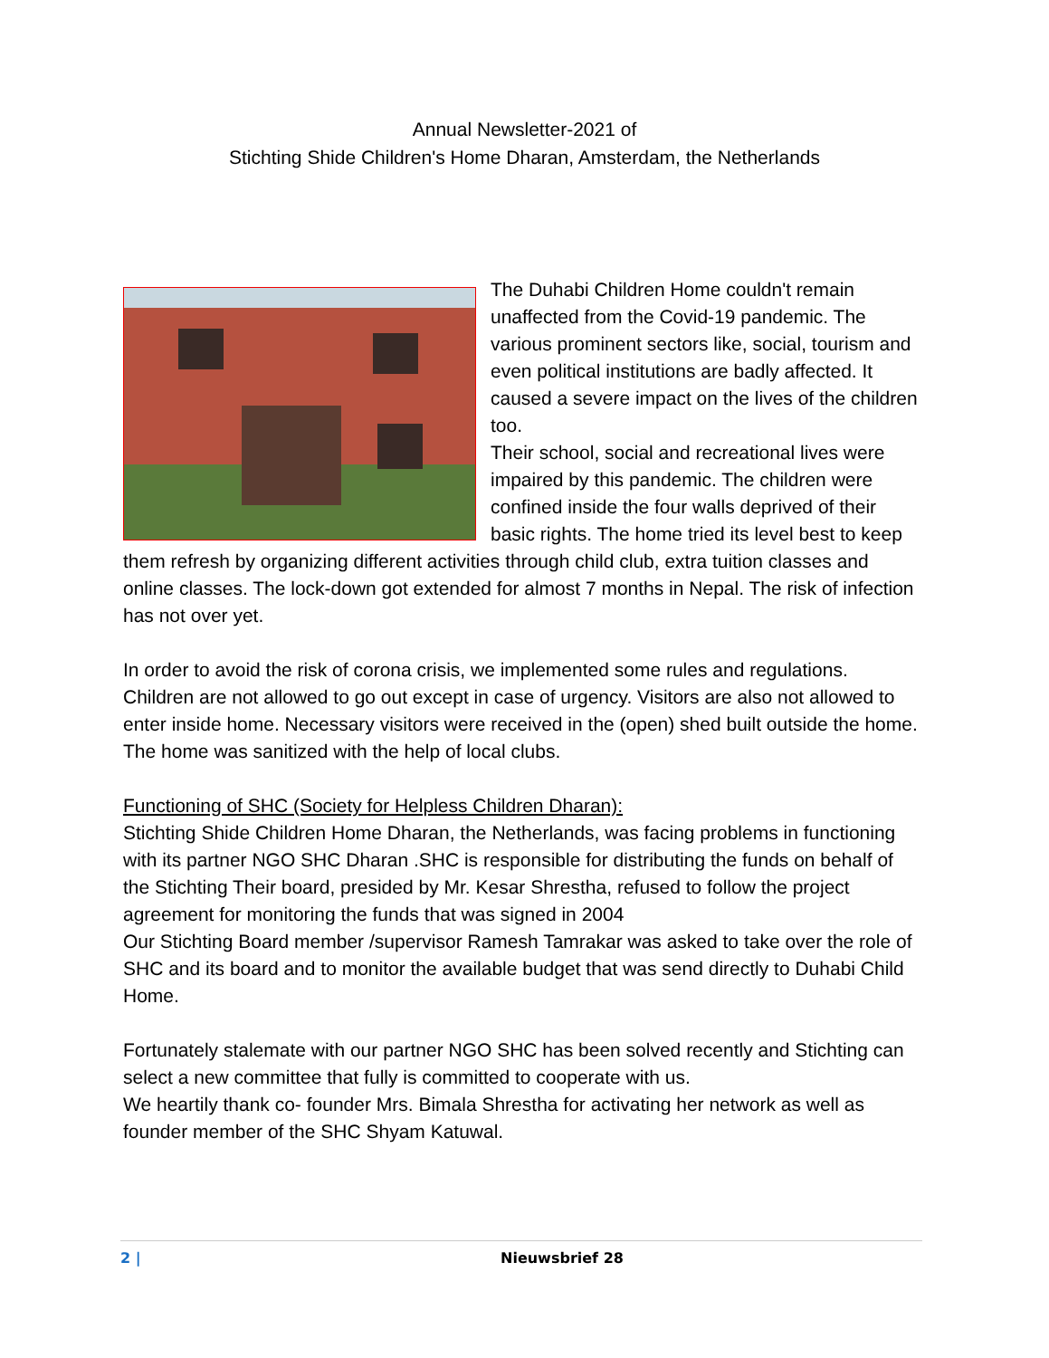Annual Newsletter-2021 of
Stichting Shide Children's Home Dharan, Amsterdam, the Netherlands
The Duhabi Children Home couldn't remain unaffected from the Covid-19 pandemic. The various prominent sectors like, social, tourism and even political institutions are badly affected. It caused a severe impact on the lives of the children too.
Their school, social and recreational lives were impaired by this pandemic. The children were confined inside the four walls deprived of their basic rights. The home tried its level best to keep them refresh by organizing different activities through child club, extra tuition classes and online classes. The lock-down got extended for almost 7 months in Nepal. The risk of infection has not over yet.
In order to avoid the risk of corona crisis, we implemented some rules and regulations. Children are not allowed to go out except in case of urgency. Visitors are also not allowed to enter inside home. Necessary visitors were received in the (open) shed built outside the home. The home was sanitized with the help of local clubs.
Functioning of SHC (Society for Helpless Children Dharan):
Stichting Shide Children Home Dharan, the Netherlands, was facing problems in functioning with its partner NGO SHC Dharan .SHC is responsible for distributing the funds on behalf of the Stichting Their board, presided by Mr. Kesar Shrestha, refused to follow the project agreement for monitoring the funds that was signed in 2004
Our Stichting Board member /supervisor Ramesh Tamrakar was asked to take over the role of SHC and its board and to monitor the available budget that was send directly to Duhabi Child Home.
Fortunately stalemate with our partner NGO SHC has been solved recently and Stichting can select a new committee that fully is committed to cooperate with us.
We heartily thank co- founder Mrs. Bimala Shrestha for activating her network as well as founder member of the SHC Shyam Katuwal.
2 | Nieuwsbrief 28